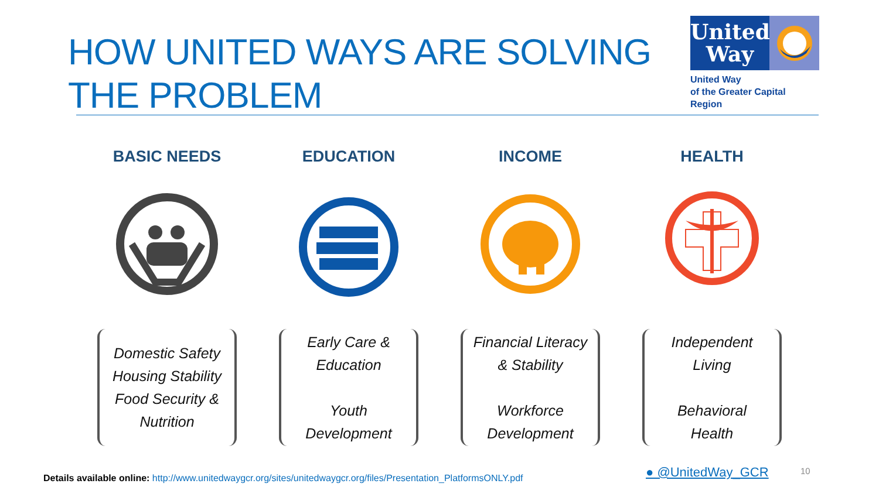HOW UNITED WAYS ARE SOLVING THE PROBLEM
United
Way
United Way
of the Greater Capital Region
BASIC NEEDS
Domestic Safety
Housing Stability
Food Security &
Nutrition
EDUCATION
Early Care &
Education
Youth
Development
INCOME
Financial Literacy
& Stability
Workforce
Development
HEALTH
Independent
Living
Behavioral
Health
Details available online: http://www.unitedwaygcr.org/sites/unitedwaygcr.org/files/Presentation_PlatformsONLY.pdf
● @UnitedWay_GCR 10